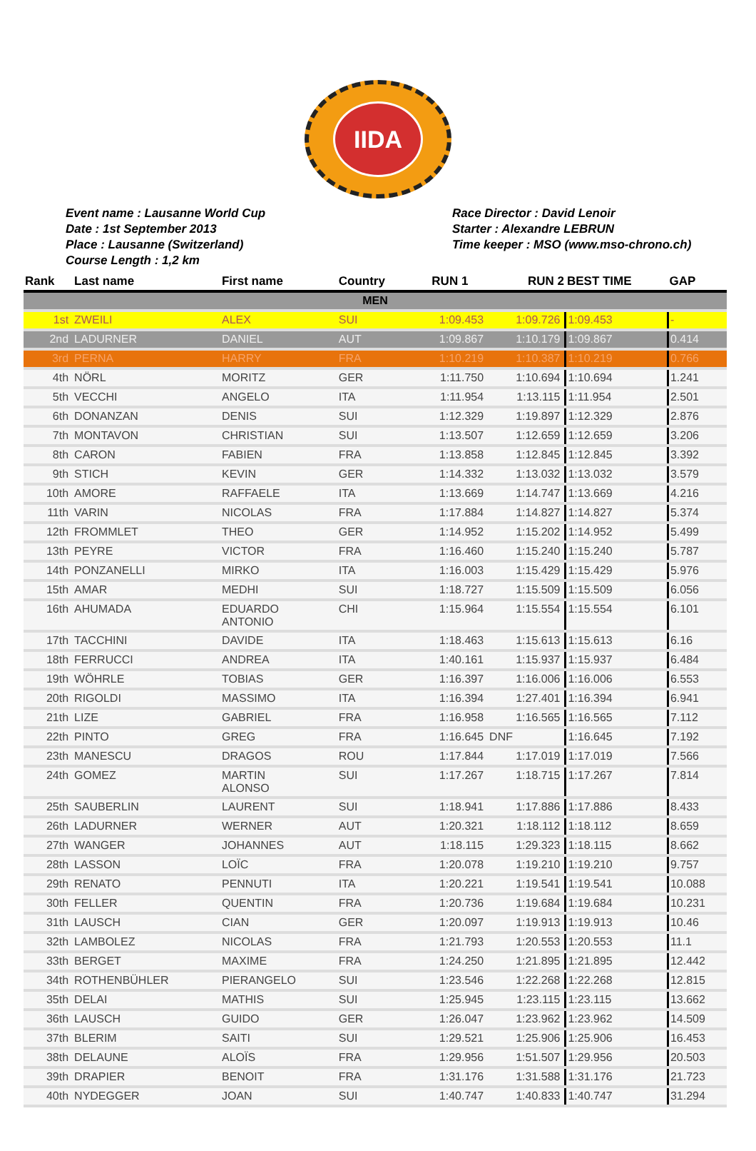IIDA
Event name : Lausanne World Cup
Date : 1st September 2013
Place : Lausanne (Switzerland)
Course Length : 1,2 km
Race Director : David Lenoir
Starter : Alexandre LEBRUN
Time keeper : MSO (www.mso-chrono.ch)
| Rank | Last name | First name | Country | RUN 1 | RUN 2 | BEST TIME | GAP |
| --- | --- | --- | --- | --- | --- | --- | --- |
| MEN | | | | | | | |
| 1st | ZWEILI | ALEX | SUI | 1:09.453 | 1:09.726 | 1:09.453 | - |
| 2nd | LADURNER | DANIEL | AUT | 1:09.867 | 1:10.179 | 1:09.867 | 0.414 |
| 3rd | PERNA | HARRY | FRA | 1:10.219 | 1:10.387 | 1:10.219 | 0.766 |
| 4th | NÖRL | MORITZ | GER | 1:11.750 | 1:10.694 | 1:10.694 | 1.241 |
| 5th | VECCHI | ANGELO | ITA | 1:11.954 | 1:13.115 | 1:11.954 | 2.501 |
| 6th | DONANZAN | DENIS | SUI | 1:12.329 | 1:19.897 | 1:12.329 | 2.876 |
| 7th | MONTAVON | CHRISTIAN | SUI | 1:13.507 | 1:12.659 | 1:12.659 | 3.206 |
| 8th | CARON | FABIEN | FRA | 1:13.858 | 1:12.845 | 1:12.845 | 3.392 |
| 9th | STICH | KEVIN | GER | 1:14.332 | 1:13.032 | 1:13.032 | 3.579 |
| 10th | AMORE | RAFFAELE | ITA | 1:13.669 | 1:14.747 | 1:13.669 | 4.216 |
| 11th | VARIN | NICOLAS | FRA | 1:17.884 | 1:14.827 | 1:14.827 | 5.374 |
| 12th | FROMMLET | THEO | GER | 1:14.952 | 1:15.202 | 1:14.952 | 5.499 |
| 13th | PEYRE | VICTOR | FRA | 1:16.460 | 1:15.240 | 1:15.240 | 5.787 |
| 14th | PONZANELLI | MIRKO | ITA | 1:16.003 | 1:15.429 | 1:15.429 | 5.976 |
| 15th | AMAR | MEDHI | SUI | 1:18.727 | 1:15.509 | 1:15.509 | 6.056 |
| 16th | AHUMADA | EDUARDO ANTONIO | CHI | 1:15.964 | 1:15.554 | 1:15.554 | 6.101 |
| 17th | TACCHINI | DAVIDE | ITA | 1:18.463 | 1:15.613 | 1:15.613 | 6.16 |
| 18th | FERRUCCI | ANDREA | ITA | 1:40.161 | 1:15.937 | 1:15.937 | 6.484 |
| 19th | WÖHRLE | TOBIAS | GER | 1:16.397 | 1:16.006 | 1:16.006 | 6.553 |
| 20th | RIGOLDI | MASSIMO | ITA | 1:16.394 | 1:27.401 | 1:16.394 | 6.941 |
| 21th | LIZE | GABRIEL | FRA | 1:16.958 | 1:16.565 | 1:16.565 | 7.112 |
| 22th | PINTO | GREG | FRA | 1:16.645 | DNF | 1:16.645 | 7.192 |
| 23th | MANESCU | DRAGOS | ROU | 1:17.844 | 1:17.019 | 1:17.019 | 7.566 |
| 24th | GOMEZ | MARTIN ALONSO | SUI | 1:17.267 | 1:18.715 | 1:17.267 | 7.814 |
| 25th | SAUBERLIN | LAURENT | SUI | 1:18.941 | 1:17.886 | 1:17.886 | 8.433 |
| 26th | LADURNER | WERNER | AUT | 1:20.321 | 1:18.112 | 1:18.112 | 8.659 |
| 27th | WANGER | JOHANNES | AUT | 1:18.115 | 1:29.323 | 1:18.115 | 8.662 |
| 28th | LASSON | LOÏC | FRA | 1:20.078 | 1:19.210 | 1:19.210 | 9.757 |
| 29th | RENATO | PENNUTI | ITA | 1:20.221 | 1:19.541 | 1:19.541 | 10.088 |
| 30th | FELLER | QUENTIN | FRA | 1:20.736 | 1:19.684 | 1:19.684 | 10.231 |
| 31th | LAUSCH | CIAN | GER | 1:20.097 | 1:19.913 | 1:19.913 | 10.46 |
| 32th | LAMBOLEZ | NICOLAS | FRA | 1:21.793 | 1:20.553 | 1:20.553 | 11.1 |
| 33th | BERGET | MAXIME | FRA | 1:24.250 | 1:21.895 | 1:21.895 | 12.442 |
| 34th | ROTHENBÜHLER | PIERANGELO | SUI | 1:23.546 | 1:22.268 | 1:22.268 | 12.815 |
| 35th | DELAI | MATHIS | SUI | 1:25.945 | 1:23.115 | 1:23.115 | 13.662 |
| 36th | LAUSCH | GUIDO | GER | 1:26.047 | 1:23.962 | 1:23.962 | 14.509 |
| 37th | BLERIM | SAITI | SUI | 1:29.521 | 1:25.906 | 1:25.906 | 16.453 |
| 38th | DELAUNE | ALOÏS | FRA | 1:29.956 | 1:51.507 | 1:29.956 | 20.503 |
| 39th | DRAPIER | BENOIT | FRA | 1:31.176 | 1:31.588 | 1:31.176 | 21.723 |
| 40th | NYDEGGER | JOAN | SUI | 1:40.747 | 1:40.833 | 1:40.747 | 31.294 |